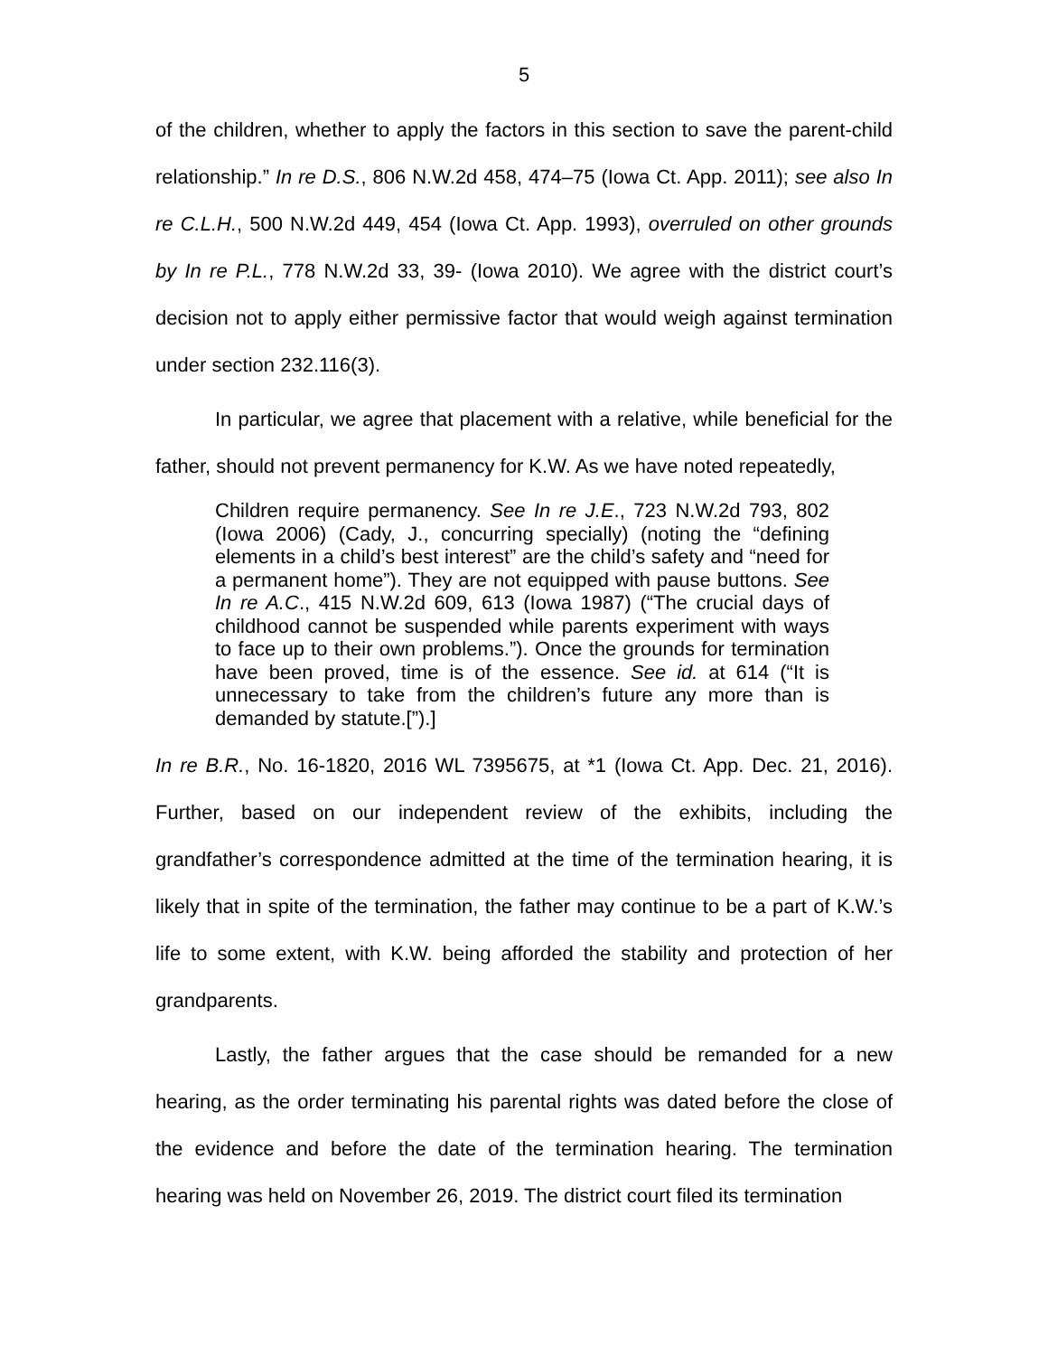5
of the children, whether to apply the factors in this section to save the parent-child relationship.” In re D.S., 806 N.W.2d 458, 474–75 (Iowa Ct. App. 2011); see also In re C.L.H., 500 N.W.2d 449, 454 (Iowa Ct. App. 1993), overruled on other grounds by In re P.L., 778 N.W.2d 33, 39- (Iowa 2010). We agree with the district court’s decision not to apply either permissive factor that would weigh against termination under section 232.116(3).
In particular, we agree that placement with a relative, while beneficial for the father, should not prevent permanency for K.W. As we have noted repeatedly,
Children require permanency. See In re J.E., 723 N.W.2d 793, 802 (Iowa 2006) (Cady, J., concurring specially) (noting the “defining elements in a child’s best interest” are the child’s safety and “need for a permanent home”). They are not equipped with pause buttons. See In re A.C., 415 N.W.2d 609, 613 (Iowa 1987) (“The crucial days of childhood cannot be suspended while parents experiment with ways to face up to their own problems.”). Once the grounds for termination have been proved, time is of the essence. See id. at 614 (“It is unnecessary to take from the children’s future any more than is demanded by statute.[”).]
In re B.R., No. 16-1820, 2016 WL 7395675, at *1 (Iowa Ct. App. Dec. 21, 2016). Further, based on our independent review of the exhibits, including the grandfather’s correspondence admitted at the time of the termination hearing, it is likely that in spite of the termination, the father may continue to be a part of K.W.’s life to some extent, with K.W. being afforded the stability and protection of her grandparents.
Lastly, the father argues that the case should be remanded for a new hearing, as the order terminating his parental rights was dated before the close of the evidence and before the date of the termination hearing. The termination hearing was held on November 26, 2019. The district court filed its termination